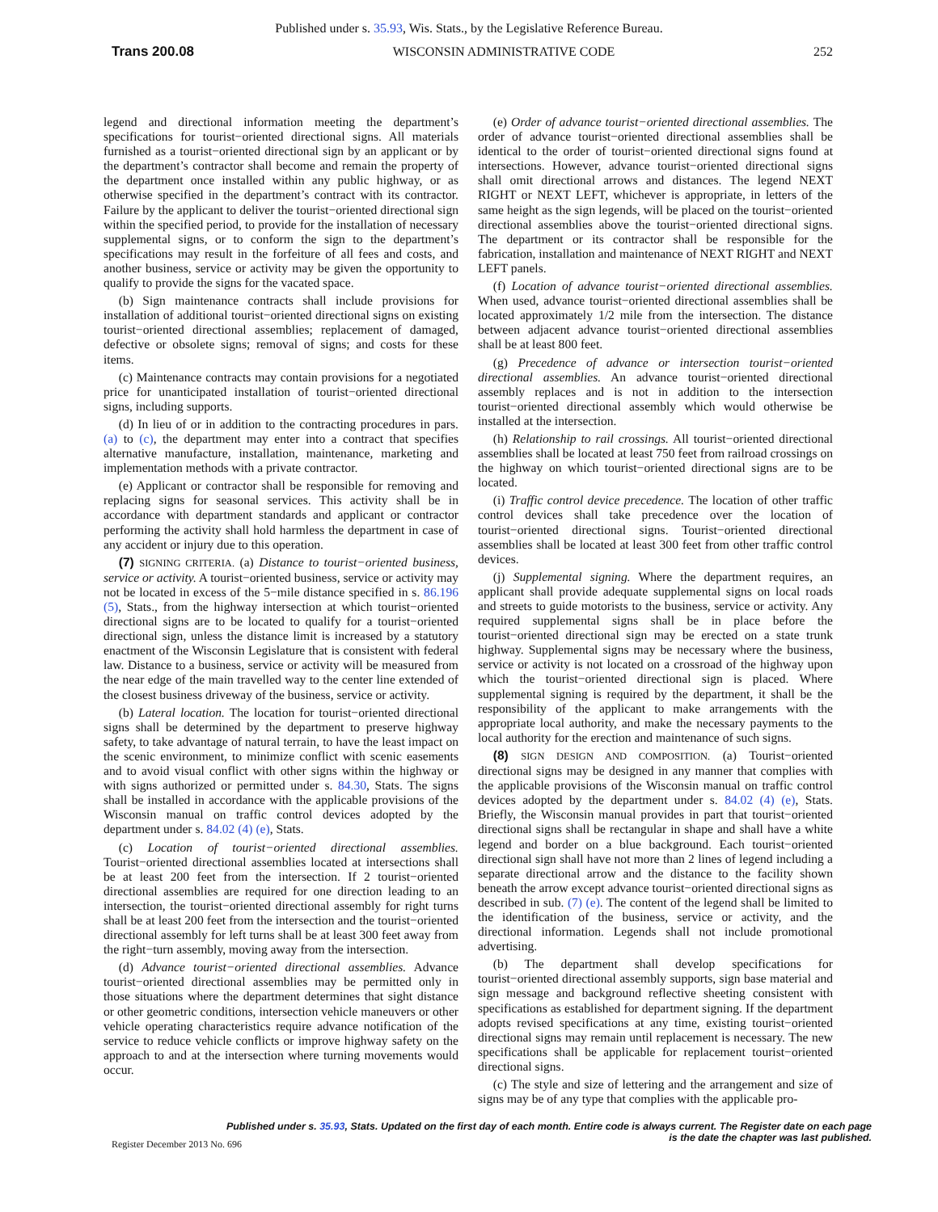Published under s. 35.93, Wis. Stats., by the Legislative Reference Bureau.
Trans 200.08 WISCONSIN ADMINISTRATIVE CODE 252
legend and directional information meeting the department’s specifications for tourist−oriented directional signs. All materials furnished as a tourist−oriented directional sign by an applicant or by the department’s contractor shall become and remain the property of the department once installed within any public highway, or as otherwise specified in the department’s contract with its contractor. Failure by the applicant to deliver the tourist−oriented directional sign within the specified period, to provide for the installation of necessary supplemental signs, or to conform the sign to the department’s specifications may result in the forfeiture of all fees and costs, and another business, service or activity may be given the opportunity to qualify to provide the signs for the vacated space.
(b) Sign maintenance contracts shall include provisions for installation of additional tourist−oriented directional signs on existing tourist−oriented directional assemblies; replacement of damaged, defective or obsolete signs; removal of signs; and costs for these items.
(c) Maintenance contracts may contain provisions for a negotiated price for unanticipated installation of tourist−oriented directional signs, including supports.
(d) In lieu of or in addition to the contracting procedures in pars. (a) to (c), the department may enter into a contract that specifies alternative manufacture, installation, maintenance, marketing and implementation methods with a private contractor.
(e) Applicant or contractor shall be responsible for removing and replacing signs for seasonal services. This activity shall be in accordance with department standards and applicant or contractor performing the activity shall hold harmless the department in case of any accident or injury due to this operation.
(7) SIGNING CRITERIA. (a) Distance to tourist−oriented business, service or activity. A tourist−oriented business, service or activity may not be located in excess of the 5−mile distance specified in s. 86.196 (5), Stats., from the highway intersection at which tourist−oriented directional signs are to be located to qualify for a tourist−oriented directional sign, unless the distance limit is increased by a statutory enactment of the Wisconsin Legislature that is consistent with federal law. Distance to a business, service or activity will be measured from the near edge of the main travelled way to the center line extended of the closest business driveway of the business, service or activity.
(b) Lateral location. The location for tourist−oriented directional signs shall be determined by the department to preserve highway safety, to take advantage of natural terrain, to have the least impact on the scenic environment, to minimize conflict with scenic easements and to avoid visual conflict with other signs within the highway or with signs authorized or permitted under s. 84.30, Stats. The signs shall be installed in accordance with the applicable provisions of the Wisconsin manual on traffic control devices adopted by the department under s. 84.02 (4) (e), Stats.
(c) Location of tourist−oriented directional assemblies. Tourist−oriented directional assemblies located at intersections shall be at least 200 feet from the intersection. If 2 tourist−oriented directional assemblies are required for one direction leading to an intersection, the tourist−oriented directional assembly for right turns shall be at least 200 feet from the intersection and the tourist−oriented directional assembly for left turns shall be at least 300 feet away from the right−turn assembly, moving away from the intersection.
(d) Advance tourist−oriented directional assemblies. Advance tourist−oriented directional assemblies may be permitted only in those situations where the department determines that sight distance or other geometric conditions, intersection vehicle maneuvers or other vehicle operating characteristics require advance notification of the service to reduce vehicle conflicts or improve highway safety on the approach to and at the intersection where turning movements would occur.
(e) Order of advance tourist−oriented directional assemblies. The order of advance tourist−oriented directional assemblies shall be identical to the order of tourist−oriented directional signs found at intersections. However, advance tourist−oriented directional signs shall omit directional arrows and distances. The legend NEXT RIGHT or NEXT LEFT, whichever is appropriate, in letters of the same height as the sign legends, will be placed on the tourist−oriented directional assemblies above the tourist−oriented directional signs. The department or its contractor shall be responsible for the fabrication, installation and maintenance of NEXT RIGHT and NEXT LEFT panels.
(f) Location of advance tourist−oriented directional assemblies. When used, advance tourist−oriented directional assemblies shall be located approximately 1/2 mile from the intersection. The distance between adjacent advance tourist−oriented directional assemblies shall be at least 800 feet.
(g) Precedence of advance or intersection tourist−oriented directional assemblies. An advance tourist−oriented directional assembly replaces and is not in addition to the intersection tourist−oriented directional assembly which would otherwise be installed at the intersection.
(h) Relationship to rail crossings. All tourist−oriented directional assemblies shall be located at least 750 feet from railroad crossings on the highway on which tourist−oriented directional signs are to be located.
(i) Traffic control device precedence. The location of other traffic control devices shall take precedence over the location of tourist−oriented directional signs. Tourist−oriented directional assemblies shall be located at least 300 feet from other traffic control devices.
(j) Supplemental signing. Where the department requires, an applicant shall provide adequate supplemental signs on local roads and streets to guide motorists to the business, service or activity. Any required supplemental signs shall be in place before the tourist−oriented directional sign may be erected on a state trunk highway. Supplemental signs may be necessary where the business, service or activity is not located on a crossroad of the highway upon which the tourist−oriented directional sign is placed. Where supplemental signing is required by the department, it shall be the responsibility of the applicant to make arrangements with the appropriate local authority, and make the necessary payments to the local authority for the erection and maintenance of such signs.
(8) SIGN DESIGN AND COMPOSITION. (a) Tourist−oriented directional signs may be designed in any manner that complies with the applicable provisions of the Wisconsin manual on traffic control devices adopted by the department under s. 84.02 (4) (e), Stats. Briefly, the Wisconsin manual provides in part that tourist−oriented directional signs shall be rectangular in shape and shall have a white legend and border on a blue background. Each tourist−oriented directional sign shall have not more than 2 lines of legend including a separate directional arrow and the distance to the facility shown beneath the arrow except advance tourist−oriented directional signs as described in sub. (7) (e). The content of the legend shall be limited to the identification of the business, service or activity, and the directional information. Legends shall not include promotional advertising.
(b) The department shall develop specifications for tourist−oriented directional assembly supports, sign base material and sign message and background reflective sheeting consistent with specifications as established for department signing. If the department adopts revised specifications at any time, existing tourist−oriented directional signs may remain until replacement is necessary. The new specifications shall be applicable for replacement tourist−oriented directional signs.
(c) The style and size of lettering and the arrangement and size of signs may be of any type that complies with the applicable pro-
Published under s. 35.93, Stats. Updated on the first day of each month. Entire code is always current. The Register date on each page
Register December 2013 No. 696 is the date the chapter was last published.